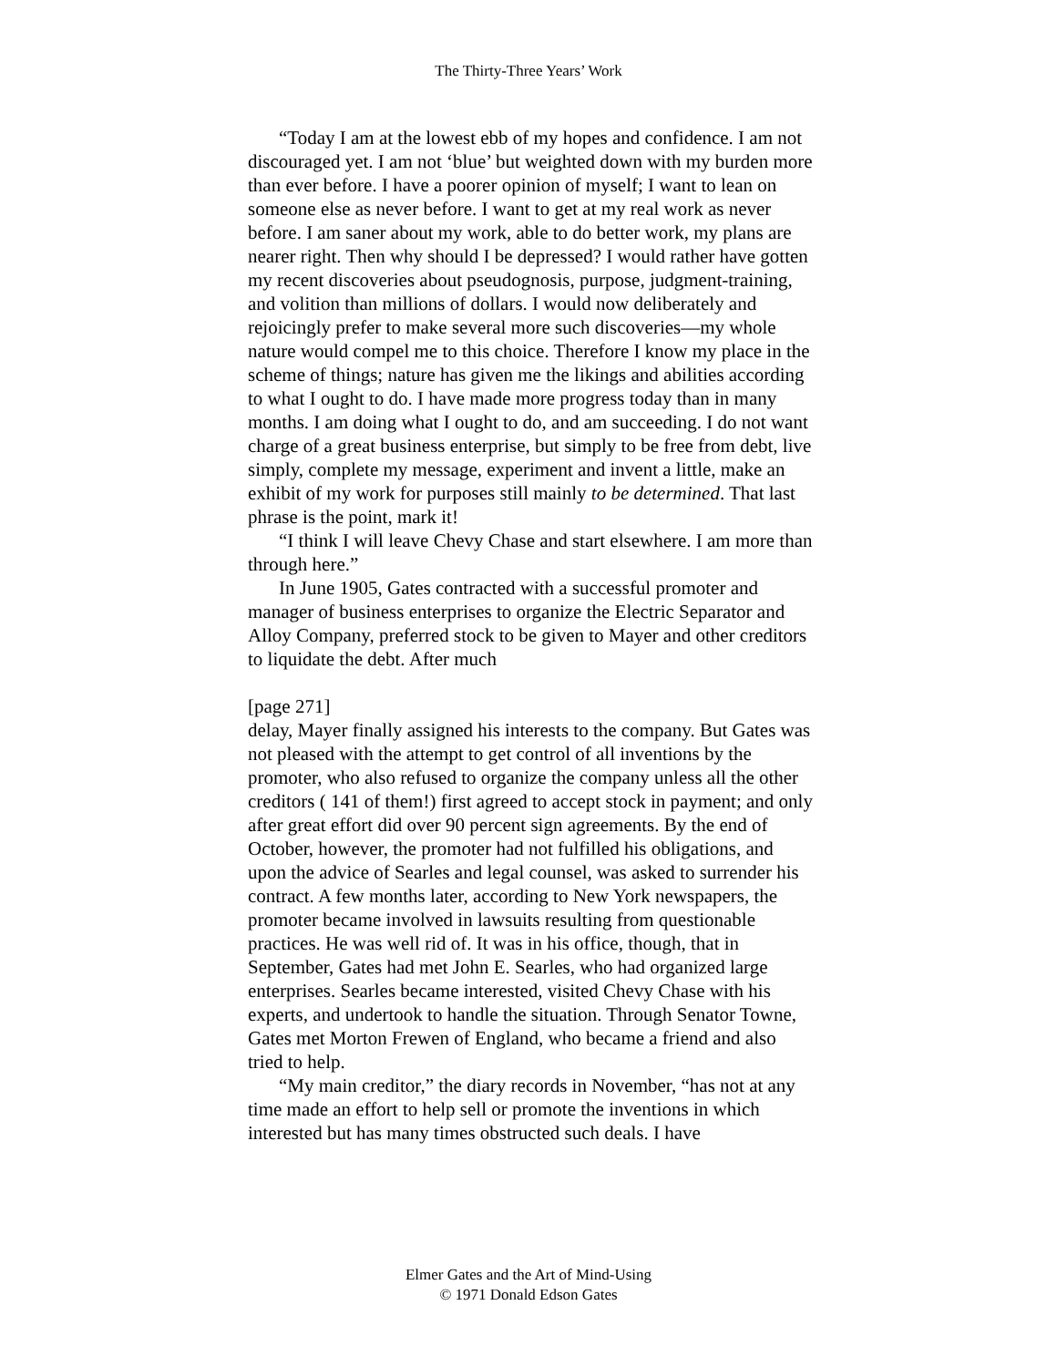The Thirty-Three Years’ Work
“Today I am at the lowest ebb of my hopes and confidence. I am not discouraged yet. I am not ‘blue’ but weighted down with my burden more than ever before. I have a poorer opinion of myself; I want to lean on someone else as never before. I want to get at my real work as never before. I am saner about my work, able to do better work, my plans are nearer right. Then why should I be depressed? I would rather have gotten my recent discoveries about pseudognosis, purpose, judgment-training, and volition than millions of dollars. I would now deliberately and rejoicingly prefer to make several more such discoveries—my whole nature would compel me to this choice. Therefore I know my place in the scheme of things; nature has given me the likings and abilities according to what I ought to do. I have made more progress today than in many months. I am doing what I ought to do, and am succeeding. I do not want charge of a great business enterprise, but simply to be free from debt, live simply, complete my message, experiment and invent a little, make an exhibit of my work for purposes still mainly to be determined. That last phrase is the point, mark it!
“I think I will leave Chevy Chase and start elsewhere. I am more than through here.”
In June 1905, Gates contracted with a successful promoter and manager of business enterprises to organize the Electric Separator and Alloy Company, preferred stock to be given to Mayer and other creditors to liquidate the debt. After much
[page 271]
delay, Mayer finally assigned his interests to the company. But Gates was not pleased with the attempt to get control of all inventions by the promoter, who also refused to organize the company unless all the other creditors ( 141 of them!) first agreed to accept stock in payment; and only after great effort did over 90 percent sign agreements. By the end of October, however, the promoter had not fulfilled his obligations, and upon the advice of Searles and legal counsel, was asked to surrender his contract. A few months later, according to New York newspapers, the promoter became involved in lawsuits resulting from questionable practices. He was well rid of. It was in his office, though, that in September, Gates had met John E. Searles, who had organized large enterprises. Searles became interested, visited Chevy Chase with his experts, and undertook to handle the situation. Through Senator Towne, Gates met Morton Frewen of England, who became a friend and also tried to help.
“My main creditor,” the diary records in November, “has not at any time made an effort to help sell or promote the inventions in which interested but has many times obstructed such deals. I have
Elmer Gates and the Art of Mind-Using
© 1971 Donald Edson Gates